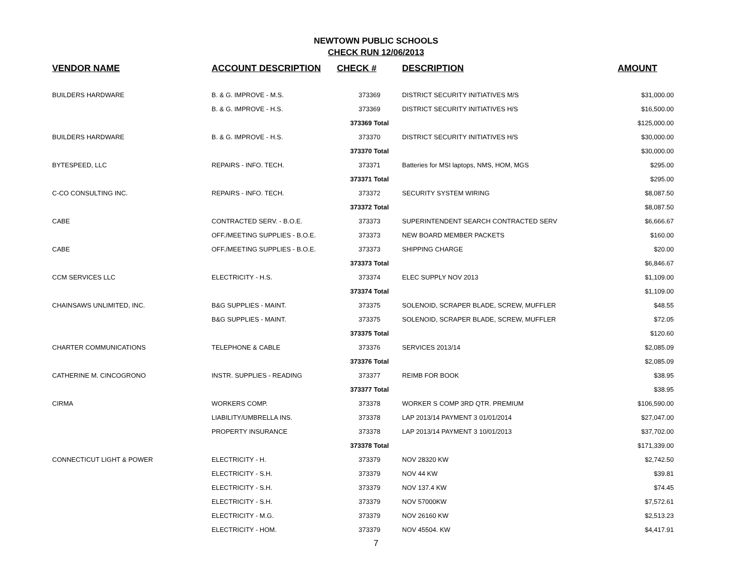NEWTOWN PUBLIC SCHOOLS
CHECK RUN 12/06/2013
| VENDOR NAME | ACCOUNT DESCRIPTION | CHECK # | DESCRIPTION | AMOUNT |
| --- | --- | --- | --- | --- |
| BUILDERS HARDWARE | B. & G. IMPROVE - M.S. | 373369 | DISTRICT SECURITY INITIATIVES M/S | $31,000.00 |
| | B. & G. IMPROVE - H.S. | 373369 | DISTRICT SECURITY INITIATIVES H/S | $16,500.00 |
| | | 373369 Total | | $125,000.00 |
| BUILDERS HARDWARE | B. & G. IMPROVE - H.S. | 373370 | DISTRICT SECURITY INITIATIVES H/S | $30,000.00 |
| | | 373370 Total | | $30,000.00 |
| BYTESPEED, LLC | REPAIRS - INFO. TECH. | 373371 | Batteries for MSI laptops, NMS, HOM, MGS | $295.00 |
| | | 373371 Total | | $295.00 |
| C-CO CONSULTING INC. | REPAIRS - INFO. TECH. | 373372 | SECURITY SYSTEM WIRING | $8,087.50 |
| | | 373372 Total | | $8,087.50 |
| CABE | CONTRACTED SERV. - B.O.E. | 373373 | SUPERINTENDENT SEARCH CONTRACTED SERV | $6,666.67 |
| | OFF./MEETING SUPPLIES - B.O.E. | 373373 | NEW BOARD MEMBER PACKETS | $160.00 |
| CABE | OFF./MEETING SUPPLIES - B.O.E. | 373373 | SHIPPING CHARGE | $20.00 |
| | | 373373 Total | | $6,846.67 |
| CCM SERVICES LLC | ELECTRICITY - H.S. | 373374 | ELEC SUPPLY NOV 2013 | $1,109.00 |
| | | 373374 Total | | $1,109.00 |
| CHAINSAWS UNLIMITED, INC. | B&G SUPPLIES - MAINT. | 373375 | SOLENOID, SCRAPER BLADE, SCREW, MUFFLER | $48.55 |
| | B&G SUPPLIES - MAINT. | 373375 | SOLENOID, SCRAPER BLADE, SCREW, MUFFLER | $72.05 |
| | | 373375 Total | | $120.60 |
| CHARTER COMMUNICATIONS | TELEPHONE & CABLE | 373376 | SERVICES 2013/14 | $2,085.09 |
| | | 373376 Total | | $2,085.09 |
| CATHERINE M. CINCOGRONO | INSTR. SUPPLIES - READING | 373377 | REIMB FOR BOOK | $38.95 |
| | | 373377 Total | | $38.95 |
| CIRMA | WORKERS COMP. | 373378 | WORKER S COMP 3RD QTR. PREMIUM | $106,590.00 |
| | LIABILITY/UMBRELLA INS. | 373378 | LAP 2013/14 PAYMENT 3 01/01/2014 | $27,047.00 |
| | PROPERTY INSURANCE | 373378 | LAP 2013/14 PAYMENT 3 10/01/2013 | $37,702.00 |
| | | 373378 Total | | $171,339.00 |
| CONNECTICUT LIGHT & POWER | ELECTRICITY - H. | 373379 | NOV 28320 KW | $2,742.50 |
| | ELECTRICITY - S.H. | 373379 | NOV 44 KW | $39.81 |
| | ELECTRICITY - S.H. | 373379 | NOV 137.4 KW | $74.45 |
| | ELECTRICITY - S.H. | 373379 | NOV 57000KW | $7,572.61 |
| | ELECTRICITY - M.G. | 373379 | NOV 26160 KW | $2,513.23 |
| | ELECTRICITY - HOM. | 373379 | NOV 45504. KW | $4,417.91 |
7